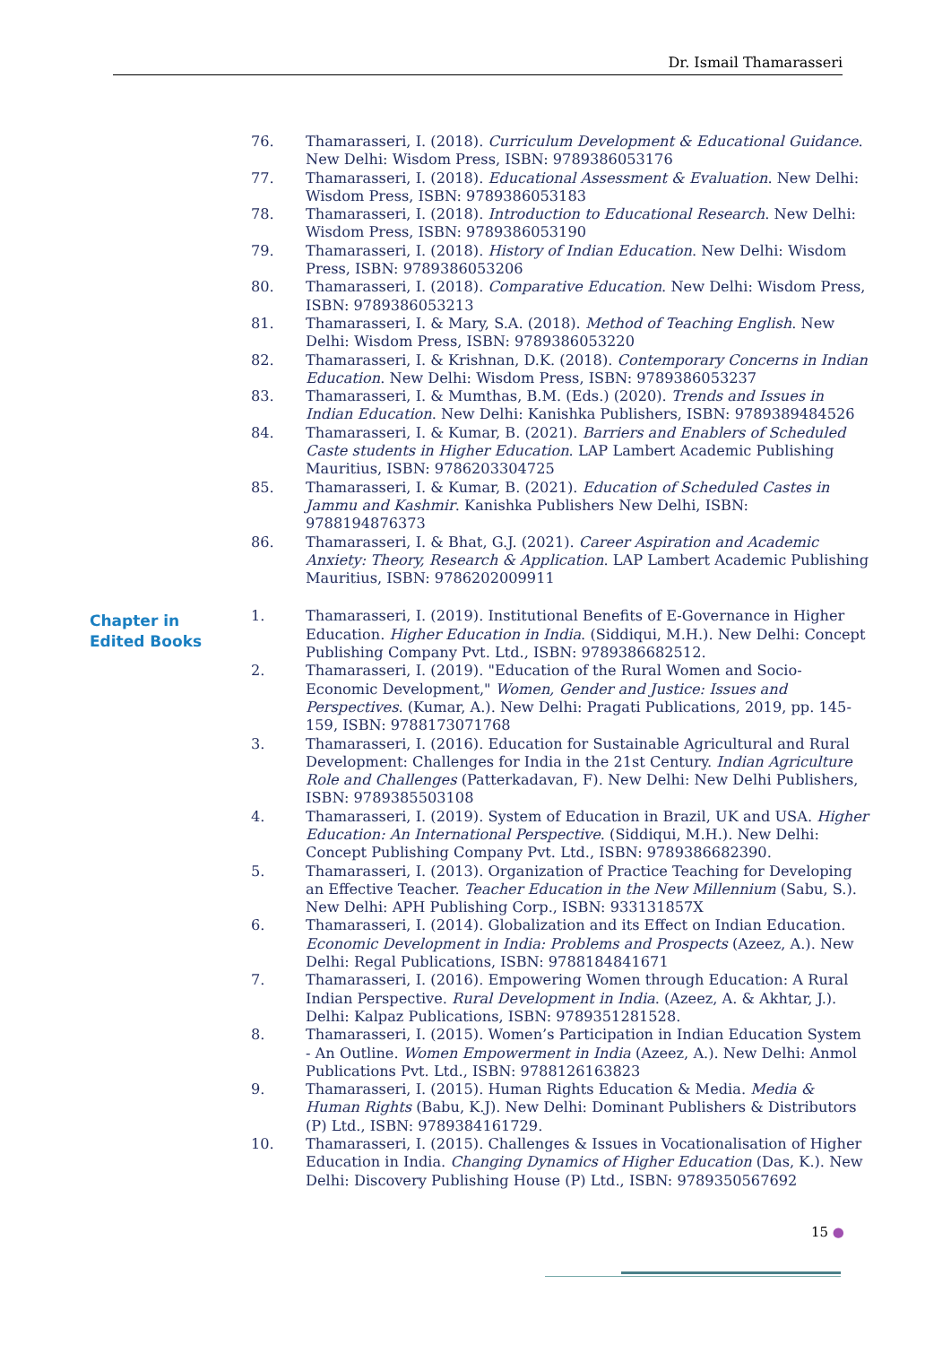Dr. Ismail Thamarasseri
76. Thamarasseri, I. (2018). Curriculum Development & Educational Guidance. New Delhi: Wisdom Press, ISBN: 9789386053176
77. Thamarasseri, I. (2018). Educational Assessment & Evaluation. New Delhi: Wisdom Press, ISBN: 9789386053183
78. Thamarasseri, I. (2018). Introduction to Educational Research. New Delhi: Wisdom Press, ISBN: 9789386053190
79. Thamarasseri, I. (2018). History of Indian Education. New Delhi: Wisdom Press, ISBN: 9789386053206
80. Thamarasseri, I. (2018). Comparative Education. New Delhi: Wisdom Press, ISBN: 9789386053213
81. Thamarasseri, I. & Mary, S.A. (2018). Method of Teaching English. New Delhi: Wisdom Press, ISBN: 9789386053220
82. Thamarasseri, I. & Krishnan, D.K. (2018). Contemporary Concerns in Indian Education. New Delhi: Wisdom Press, ISBN: 9789386053237
83. Thamarasseri, I. & Mumthas, B.M. (Eds.) (2020). Trends and Issues in Indian Education. New Delhi: Kanishka Publishers, ISBN: 9789389484526
84. Thamarasseri, I. & Kumar, B. (2021). Barriers and Enablers of Scheduled Caste students in Higher Education. LAP Lambert Academic Publishing Mauritius, ISBN: 9786203304725
85. Thamarasseri, I. & Kumar, B. (2021). Education of Scheduled Castes in Jammu and Kashmir. Kanishka Publishers New Delhi, ISBN: 9788194876373
86. Thamarasseri, I. & Bhat, G.J. (2021). Career Aspiration and Academic Anxiety: Theory, Research & Application. LAP Lambert Academic Publishing Mauritius, ISBN: 9786202009911
Chapter in
Edited Books
1. Thamarasseri, I. (2019). Institutional Benefits of E-Governance in Higher Education. Higher Education in India. (Siddiqui, M.H.). New Delhi: Concept Publishing Company Pvt. Ltd., ISBN: 9789386682512.
2. Thamarasseri, I. (2019). "Education of the Rural Women and Socio-Economic Development," Women, Gender and Justice: Issues and Perspectives. (Kumar, A.). New Delhi: Pragati Publications, 2019, pp. 145-159, ISBN: 9788173071768
3. Thamarasseri, I. (2016). Education for Sustainable Agricultural and Rural Development: Challenges for India in the 21st Century. Indian Agriculture Role and Challenges (Patterkadavan, F). New Delhi: New Delhi Publishers, ISBN: 9789385503108
4. Thamarasseri, I. (2019). System of Education in Brazil, UK and USA. Higher Education: An International Perspective. (Siddiqui, M.H.). New Delhi: Concept Publishing Company Pvt. Ltd., ISBN: 9789386682390.
5. Thamarasseri, I. (2013). Organization of Practice Teaching for Developing an Effective Teacher. Teacher Education in the New Millennium (Sabu, S.). New Delhi: APH Publishing Corp., ISBN: 933131857X
6. Thamarasseri, I. (2014). Globalization and its Effect on Indian Education. Economic Development in India: Problems and Prospects (Azeez, A.). New Delhi: Regal Publications, ISBN: 9788184841671
7. Thamarasseri, I. (2016). Empowering Women through Education: A Rural Indian Perspective. Rural Development in India. (Azeez, A. & Akhtar, J.). Delhi: Kalpaz Publications, ISBN: 9789351281528.
8. Thamarasseri, I. (2015). Women’s Participation in Indian Education System - An Outline. Women Empowerment in India (Azeez, A.). New Delhi: Anmol Publications Pvt. Ltd., ISBN: 9788126163823
9. Thamarasseri, I. (2015). Human Rights Education & Media. Media & Human Rights (Babu, K.J). New Delhi: Dominant Publishers & Distributors (P) Ltd., ISBN: 9789384161729.
10. Thamarasseri, I. (2015). Challenges & Issues in Vocationalisation of Higher Education in India. Changing Dynamics of Higher Education (Das, K.). New Delhi: Discovery Publishing House (P) Ltd., ISBN: 9789350567692
15 ●